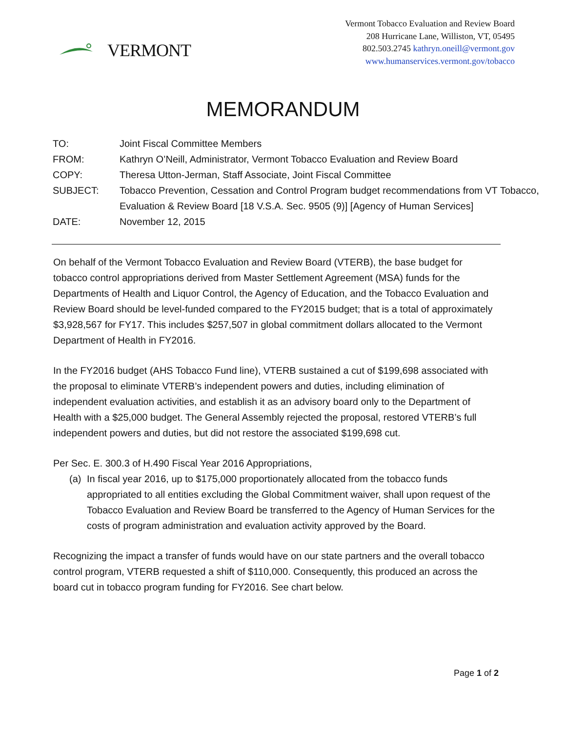VERMONT
Vermont Tobacco Evaluation and Review Board
208 Hurricane Lane, Williston, VT, 05495
802.503.2745 kathryn.oneill@vermont.gov
www.humanservices.vermont.gov/tobacco
MEMORANDUM
| TO: | Joint Fiscal Committee Members |
| FROM: | Kathryn O’Neill, Administrator, Vermont Tobacco Evaluation and Review Board |
| COPY: | Theresa Utton-Jerman, Staff Associate, Joint Fiscal Committee |
| SUBJECT: | Tobacco Prevention, Cessation and Control Program budget recommendations from VT Tobacco, Evaluation & Review Board [18 V.S.A. Sec. 9505 (9)] [Agency of Human Services] |
| DATE: | November 12, 2015 |
On behalf of the Vermont Tobacco Evaluation and Review Board (VTERB), the base budget for tobacco control appropriations derived from Master Settlement Agreement (MSA) funds for the Departments of Health and Liquor Control, the Agency of Education, and the Tobacco Evaluation and Review Board should be level-funded compared to the FY2015 budget; that is a total of approximately $3,928,567 for FY17. This includes $257,507 in global commitment dollars allocated to the Vermont Department of Health in FY2016.
In the FY2016 budget (AHS Tobacco Fund line), VTERB sustained a cut of $199,698 associated with the proposal to eliminate VTERB’s independent powers and duties, including elimination of independent evaluation activities, and establish it as an advisory board only to the Department of Health with a $25,000 budget. The General Assembly rejected the proposal, restored VTERB’s full independent powers and duties, but did not restore the associated $199,698 cut.
Per Sec. E. 300.3 of H.490 Fiscal Year 2016 Appropriations,
(a) In fiscal year 2016, up to $175,000 proportionately allocated from the tobacco funds appropriated to all entities excluding the Global Commitment waiver, shall upon request of the Tobacco Evaluation and Review Board be transferred to the Agency of Human Services for the costs of program administration and evaluation activity approved by the Board.
Recognizing the impact a transfer of funds would have on our state partners and the overall tobacco control program, VTERB requested a shift of $110,000. Consequently, this produced an across the board cut in tobacco program funding for FY2016. See chart below.
Page 1 of 2